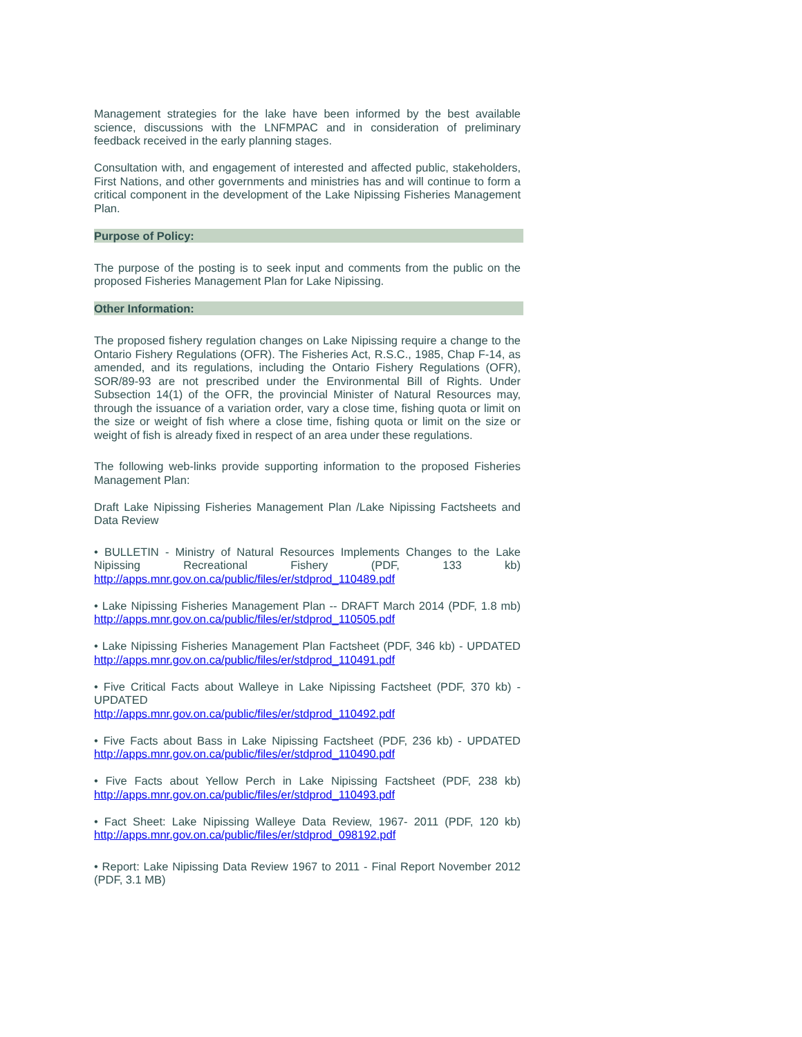Management strategies for the lake have been informed by the best available science, discussions with the LNFMPAC and in consideration of preliminary feedback received in the early planning stages.
Consultation with, and engagement of interested and affected public, stakeholders, First Nations, and other governments and ministries has and will continue to form a critical component in the development of the Lake Nipissing Fisheries Management Plan.
Purpose of Policy:
The purpose of the posting is to seek input and comments from the public on the proposed Fisheries Management Plan for Lake Nipissing.
Other Information:
The proposed fishery regulation changes on Lake Nipissing require a change to the Ontario Fishery Regulations (OFR). The Fisheries Act, R.S.C., 1985, Chap F-14, as amended, and its regulations, including the Ontario Fishery Regulations (OFR), SOR/89-93 are not prescribed under the Environmental Bill of Rights. Under Subsection 14(1) of the OFR, the provincial Minister of Natural Resources may, through the issuance of a variation order, vary a close time, fishing quota or limit on the size or weight of fish where a close time, fishing quota or limit on the size or weight of fish is already fixed in respect of an area under these regulations.
The following web-links provide supporting information to the proposed Fisheries Management Plan:
Draft Lake Nipissing Fisheries Management Plan /Lake Nipissing Factsheets and Data Review
• BULLETIN - Ministry of Natural Resources Implements Changes to the Lake Nipissing Recreational Fishery (PDF, 133 kb) http://apps.mnr.gov.on.ca/public/files/er/stdprod_110489.pdf
• Lake Nipissing Fisheries Management Plan -- DRAFT March 2014 (PDF, 1.8 mb) http://apps.mnr.gov.on.ca/public/files/er/stdprod_110505.pdf
• Lake Nipissing Fisheries Management Plan Factsheet (PDF, 346 kb) - UPDATED http://apps.mnr.gov.on.ca/public/files/er/stdprod_110491.pdf
• Five Critical Facts about Walleye in Lake Nipissing Factsheet (PDF, 370 kb) - UPDATED
http://apps.mnr.gov.on.ca/public/files/er/stdprod_110492.pdf
• Five Facts about Bass in Lake Nipissing Factsheet (PDF, 236 kb) - UPDATED http://apps.mnr.gov.on.ca/public/files/er/stdprod_110490.pdf
• Five Facts about Yellow Perch in Lake Nipissing Factsheet (PDF, 238 kb) http://apps.mnr.gov.on.ca/public/files/er/stdprod_110493.pdf
• Fact Sheet: Lake Nipissing Walleye Data Review, 1967- 2011 (PDF, 120 kb) http://apps.mnr.gov.on.ca/public/files/er/stdprod_098192.pdf
• Report: Lake Nipissing Data Review 1967 to 2011 - Final Report November 2012 (PDF, 3.1 MB)